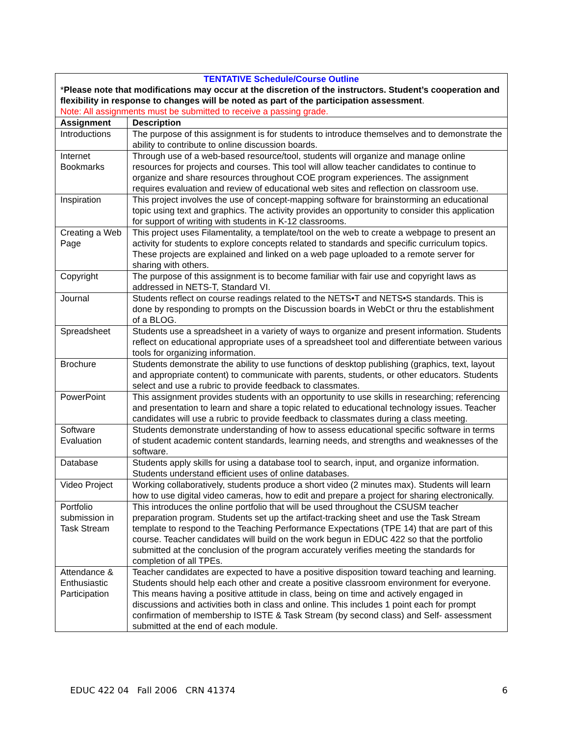| TENTATIVE Schedule/Course Outline * Please note that modifications may occur at the discretion of the instructors. Student’s cooperation and flexibility in response to changes will be noted as part of the participation assessment . Note: All assignments must be submitted to receive a passing grade. | |
| Assignment | Description |
| Introductions | The purpose of this assignment is for students to introduce themselves and to demonstrate the ability to contribute to online discussion boards. |
| Internet Bookmarks | Through use of a web-based resource/tool, students will organize and manage online resources for projects and courses. This tool will allow teacher candidates to continue to organize and share resources throughout COE program experiences. The assignment requires evaluation and review of educational web sites and reflection on classroom use. |
| Inspiration | This project involves the use of concept-mapping software for brainstorming an educational topic using text and graphics. The activity provides an opportunity to consider this application for support of writing with students in K-12 classrooms. |
| Creating a Web Page | This project uses Filamentality, a template/tool on the web to create a webpage to present an activity for students to explore concepts related to standards and specific curriculum topics. These projects are explained and linked on a web page uploaded to a remote server for sharing with others. |
| Copyright | The purpose of this assignment is to become familiar with fair use and copyright laws as addressed in NETS-T, Standard VI. |
| Journal | Students reflect on course readings related to the NETS•T and NETS•S standards. This is done by responding to prompts on the Discussion boards in WebCt or thru the establishment of a BLOG. |
| Spreadsheet | Students use a spreadsheet in a variety of ways to organize and present information. Students reflect on educational appropriate uses of a spreadsheet tool and differentiate between various tools for organizing information. |
| Brochure | Students demonstrate the ability to use functions of desktop publishing (graphics, text, layout and appropriate content) to communicate with parents, students, or other educators. Students select and use a rubric to provide feedback to classmates. |
| PowerPoint | This assignment provides students with an opportunity to use skills in researching; referencing and presentation to learn and share a topic related to educational technology issues. Teacher candidates will use a rubric to provide feedback to classmates during a class meeting. |
| Software Evaluation | Students demonstrate understanding of how to assess educational specific software in terms of student academic content standards, learning needs, and strengths and weaknesses of the software. |
| Database | Students apply skills for using a database tool to search, input, and organize information. Students understand efficient uses of online databases. |
| Video Project | Working collaboratively, students produce a short video (2 minutes max). Students will learn how to use digital video cameras, how to edit and prepare a project for sharing electronically. |
| Portfolio submission in Task Stream | This introduces the online portfolio that will be used throughout the CSUSM teacher preparation program. Students set up the artifact-tracking sheet and use the Task Stream template to respond to the Teaching Performance Expectations (TPE 14) that are part of this course. Teacher candidates will build on the work begun in EDUC 422 so that the portfolio submitted at the conclusion of the program accurately verifies meeting the standards for completion of all TPEs. |
| Attendance & Enthusiastic Participation | Teacher candidates are expected to have a positive disposition toward teaching and learning. Students should help each other and create a positive classroom environment for everyone. This means having a positive attitude in class, being on time and actively engaged in discussions and activities both in class and online. This includes 1 point each for prompt confirmation of membership to ISTE & Task Stream (by second class) and Self- assessment submitted at the end of each module. |
EDUC 422 04 Fall 2006 CRN 41374 6